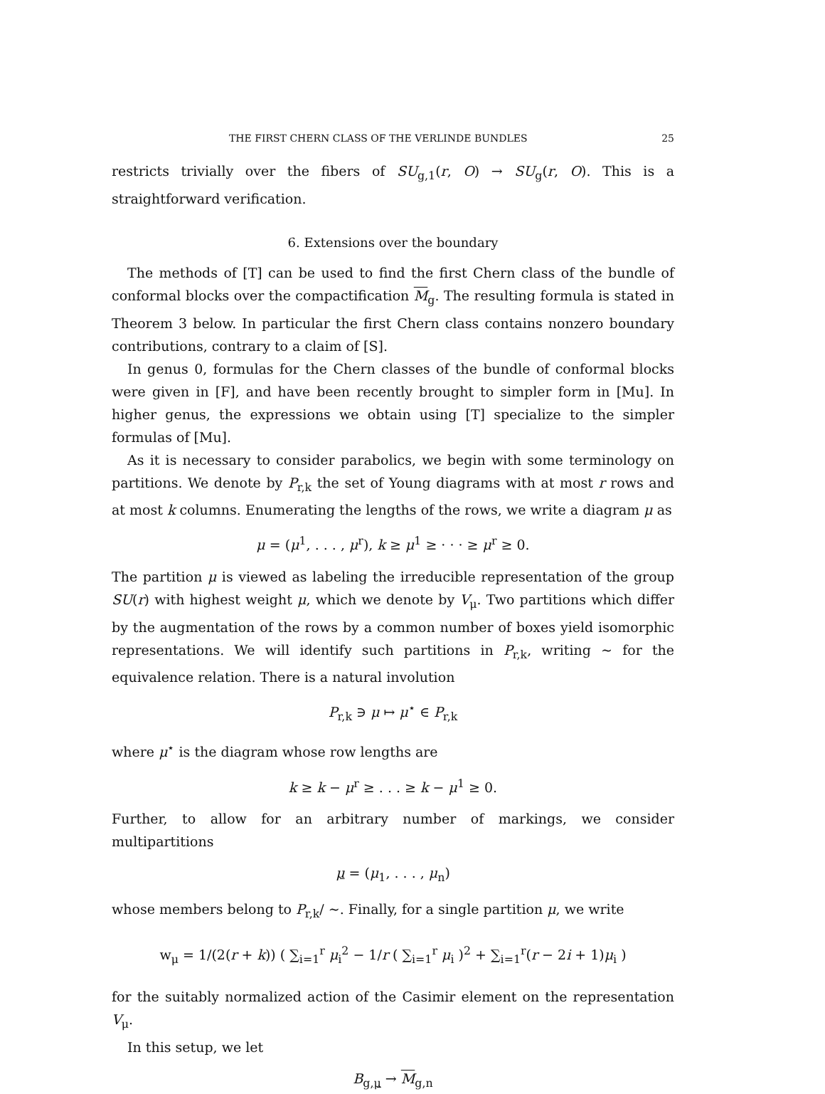THE FIRST CHERN CLASS OF THE VERLINDE BUNDLES 25
restricts trivially over the fibers of SU<sub>g,1</sub>(r, O) → SU<sub>g</sub>(r, O). This is a straightforward verification.
6. Extensions over the boundary
The methods of [T] can be used to find the first Chern class of the bundle of conformal blocks over the compactification M<sub>g</sub>. The resulting formula is stated in Theorem 3 below. In particular the first Chern class contains nonzero boundary contributions, contrary to a claim of [S].
In genus 0, formulas for the Chern classes of the bundle of conformal blocks were given in [F], and have been recently brought to simpler form in [Mu]. In higher genus, the expressions we obtain using [T] specialize to the simpler formulas of [Mu].
As it is necessary to consider parabolics, we begin with some terminology on partitions. We denote by P<sub>r,k</sub> the set of Young diagrams with at most r rows and at most k columns. Enumerating the lengths of the rows, we write a diagram μ as
μ = (μ<sup>1</sup>, . . . , μ<sup>r</sup>), k ≥ μ<sup>1</sup> ≥ · · · ≥ μ<sup>r</sup> ≥ 0.
The partition μ is viewed as labeling the irreducible representation of the group SU(r) with highest weight μ, which we denote by V<sub>μ</sub>. Two partitions which differ by the augmentation of the rows by a common number of boxes yield isomorphic representations. We will identify such partitions in P<sub>r,k</sub>, writing ∼ for the equivalence relation. There is a natural involution
P<sub>r,k</sub> ∋ μ ↦ μ<sup>⋆</sup> ∈ P<sub>r,k</sub>
where μ<sup>⋆</sup> is the diagram whose row lengths are
k ≥ k − μ<sup>r</sup> ≥ . . . ≥ k − μ<sup>1</sup> ≥ 0.
Further, to allow for an arbitrary number of markings, we consider multipartitions
μ = (μ<sub>1</sub>, . . . , μ<sub>n</sub>)
whose members belong to P<sub>r,k</sub>/ ∼. Finally, for a single partition μ, we write
w<sub>μ</sub> = 1/(2(r + k)) ( ∑<sub>i=1</sub><sup>r</sup> μ<sub>i</sub><sup>2</sup> − 1/r ( ∑<sub>i=1</sub><sup>r</sup> μ<sub>i</sub> )<sup>2</sup> + ∑<sub>i=1</sub><sup>r</sup>(r − 2i + 1)μ<sub>i</sub> )
for the suitably normalized action of the Casimir element on the representation V<sub>μ</sub>.
In this setup, we let
B<sub>g,μ</sub> → M<sub>g,n</sub>